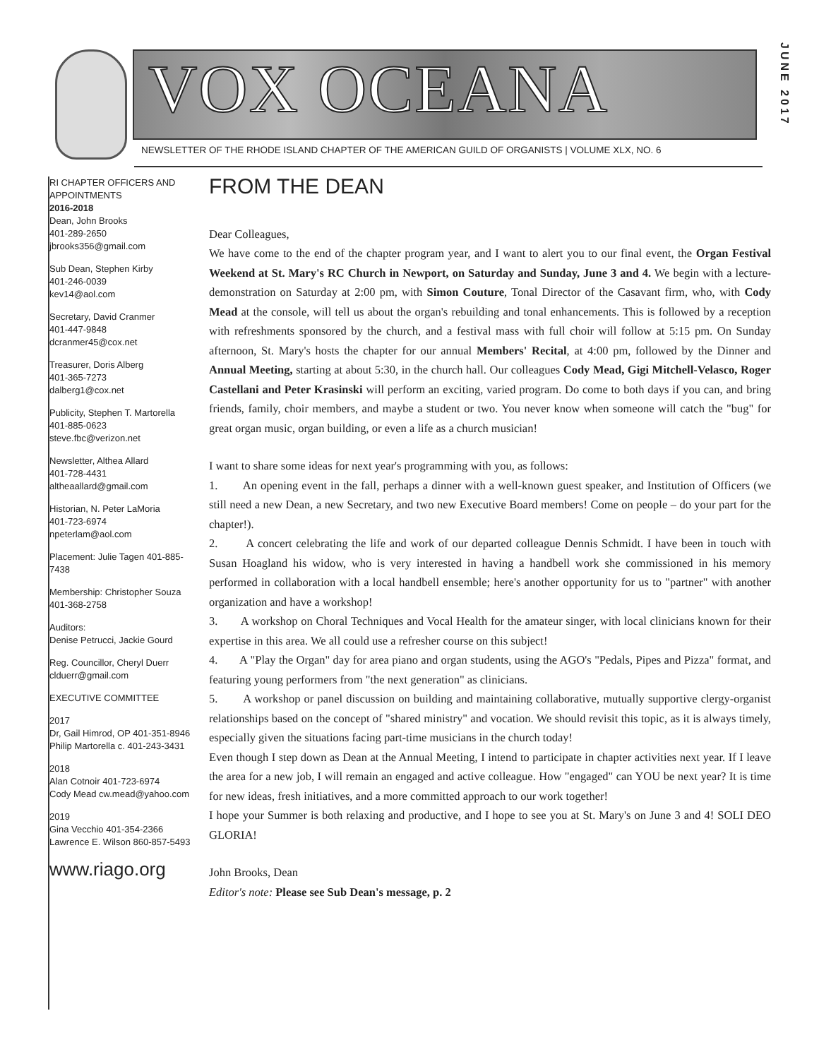VOX OCEANA
JUNE 2017
NEWSLETTER OF THE RHODE ISLAND CHAPTER OF THE AMERICAN GUILD OF ORGANISTS | VOLUME XLX, NO. 6
RI CHAPTER OFFICERS AND APPOINTMENTS
2016-2018
Dean, John Brooks
401-289-2650
jbrooks356@gmail.com
Sub Dean, Stephen Kirby
401-246-0039
kev14@aol.com
Secretary, David Cranmer
401-447-9848
dcranmer45@cox.net
Treasurer, Doris Alberg
401-365-7273
dalberg1@cox.net
Publicity, Stephen T. Martorella
401-885-0623
steve.fbc@verizon.net
Newsletter, Althea Allard
401-728-4431
altheaallard@gmail.com
Historian, N. Peter LaMoria
401-723-6974
npeterlam@aol.com
Placement: Julie Tagen 401-885-7438
Membership: Christopher Souza
401-368-2758
Auditors:
Denise Petrucci, Jackie Gourd
Reg. Councillor, Cheryl Duerr
clduerr@gmail.com
EXECUTIVE COMMITTEE
2017
Dr, Gail Himrod, OP 401-351-8946
Philip Martorella c. 401-243-3431
2018
Alan Cotnoir 401-723-6974
Cody Mead cw.mead@yahoo.com
2019
Gina Vecchio 401-354-2366
Lawrence E. Wilson 860-857-5493
www.riago.org
FROM THE DEAN
Dear Colleagues,
We have come to the end of the chapter program year, and I want to alert you to our final event, the Organ Festival Weekend at St. Mary's RC Church in Newport, on Saturday and Sunday, June 3 and 4. We begin with a lecture-demonstration on Saturday at 2:00 pm, with Simon Couture, Tonal Director of the Casavant firm, who, with Cody Mead at the console, will tell us about the organ's rebuilding and tonal enhancements. This is followed by a reception with refreshments sponsored by the church, and a festival mass with full choir will follow at 5:15 pm. On Sunday afternoon, St. Mary's hosts the chapter for our annual Members' Recital, at 4:00 pm, followed by the Dinner and Annual Meeting, starting at about 5:30, in the church hall. Our colleagues Cody Mead, Gigi Mitchell-Velasco, Roger Castellani and Peter Krasinski will perform an exciting, varied program. Do come to both days if you can, and bring friends, family, choir members, and maybe a student or two. You never know when someone will catch the "bug" for great organ music, organ building, or even a life as a church musician!
I want to share some ideas for next year's programming with you, as follows:
1. An opening event in the fall, perhaps a dinner with a well-known guest speaker, and Institution of Officers (we still need a new Dean, a new Secretary, and two new Executive Board members! Come on people – do your part for the chapter!).
2. A concert celebrating the life and work of our departed colleague Dennis Schmidt. I have been in touch with Susan Hoagland his widow, who is very interested in having a handbell work she commissioned in his memory performed in collaboration with a local handbell ensemble; here's another opportunity for us to "partner" with another organization and have a workshop!
3. A workshop on Choral Techniques and Vocal Health for the amateur singer, with local clinicians known for their expertise in this area. We all could use a refresher course on this subject!
4. A "Play the Organ" day for area piano and organ students, using the AGO's "Pedals, Pipes and Pizza" format, and featuring young performers from "the next generation" as clinicians.
5. A workshop or panel discussion on building and maintaining collaborative, mutually supportive clergy-organist relationships based on the concept of "shared ministry" and vocation. We should revisit this topic, as it is always timely, especially given the situations facing part-time musicians in the church today!
Even though I step down as Dean at the Annual Meeting, I intend to participate in chapter activities next year. If I leave the area for a new job, I will remain an engaged and active colleague. How "engaged" can YOU be next year? It is time for new ideas, fresh initiatives, and a more committed approach to our work together!
I hope your Summer is both relaxing and productive, and I hope to see you at St. Mary's on June 3 and 4! SOLI DEO GLORIA!
John Brooks, Dean
Editor's note: Please see Sub Dean's message, p. 2